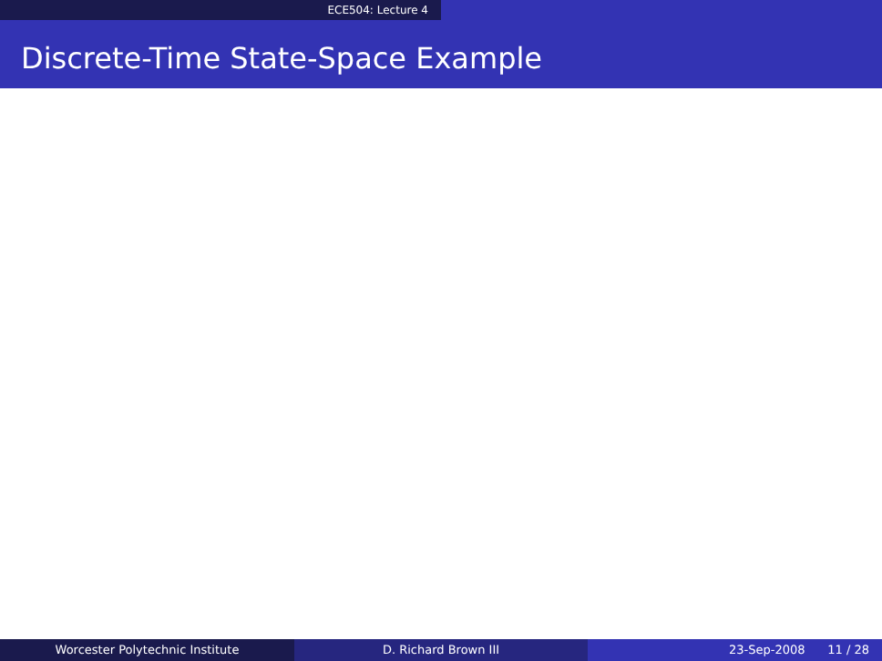ECE504: Lecture 4
Discrete-Time State-Space Example
Worcester Polytechnic Institute D. Richard Brown III 23-Sep-2008 11 / 28